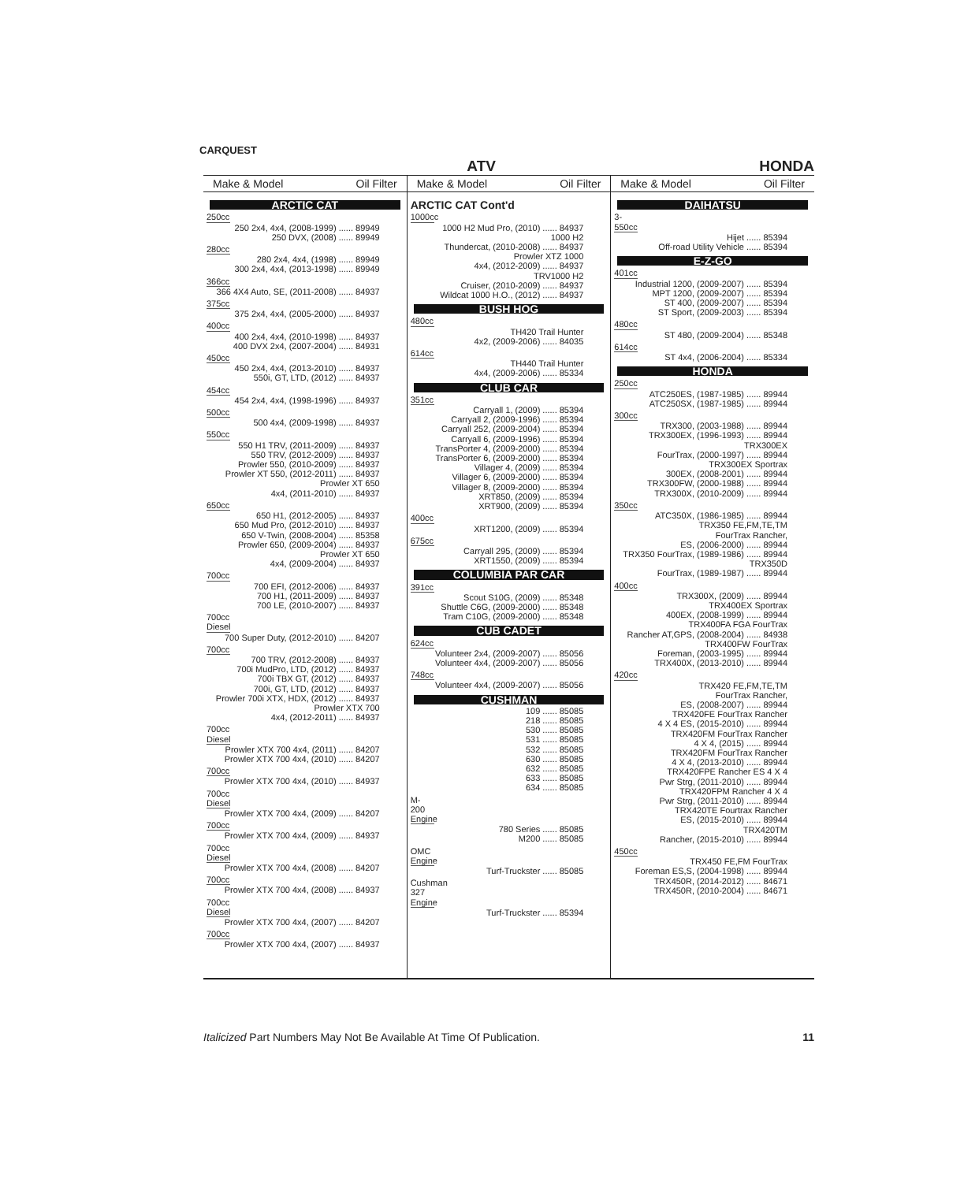CARQUEST
ATV HONDA
Make & Model Oil Filter
ARCTIC CAT
250cc
250 2x4, 4x4, (2008-1999) ...... 89949
250 DVX, (2008) ...... 89949
280cc
280 2x4, 4x4, (1998) ...... 89949
300 2x4, 4x4, (2013-1998) ...... 89949
366cc
366 4X4 Auto, SE, (2011-2008) ...... 84937
375cc
375 2x4, 4x4, (2005-2000) ...... 84937
400cc
400 2x4, 4x4, (2010-1998) ...... 84937
400 DVX 2x4, (2007-2004) ...... 84931
450cc
450 2x4, 4x4, (2013-2010) ...... 84937
550i, GT, LTD, (2012) ...... 84937
454cc
454 2x4, 4x4, (1998-1996) ...... 84937
500cc
500 4x4, (2009-1998) ...... 84937
550cc
550 H1 TRV, (2011-2009) ...... 84937
550 TRV, (2012-2009) ...... 84937
Prowler 550, (2010-2009) ...... 84937
Prowler XT 550, (2012-2011) ...... 84937
Prowler XT 650
4x4, (2011-2010) ...... 84937
650cc
650 H1, (2012-2005) ...... 84937
650 Mud Pro, (2012-2010) ...... 84937
650 V-Twin, (2008-2004) ...... 85358
Prowler 650, (2009-2004) ...... 84937
Prowler XT 650
4x4, (2009-2004) ...... 84937
700cc
700 EFI, (2012-2006) ...... 84937
700 H1, (2011-2009) ...... 84937
700 LE, (2010-2007) ...... 84937
700cc Diesel
700 Super Duty, (2012-2010) ...... 84207
700cc
700 TRV, (2012-2008) ...... 84937
700i MudPro, LTD, (2012) ...... 84937
700i TBX GT, (2012) ...... 84937
700i, GT, LTD, (2012) ...... 84937
Prowler 700i XTX, HDX, (2012) ...... 84937
Prowler XTX 700
4x4, (2012-2011) ...... 84937
700cc Diesel
Prowler XTX 700 4x4, (2011) ...... 84207
Prowler XTX 700 4x4, (2010) ...... 84207
700cc
Prowler XTX 700 4x4, (2010) ...... 84937
700cc Diesel
Prowler XTX 700 4x4, (2009) ...... 84207
700cc
Prowler XTX 700 4x4, (2009) ...... 84937
700cc Diesel
Prowler XTX 700 4x4, (2008) ...... 84207
700cc
Prowler XTX 700 4x4, (2008) ...... 84937
700cc Diesel
Prowler XTX 700 4x4, (2007) ...... 84207
700cc
Prowler XTX 700 4x4, (2007) ...... 84937
Make & Model Oil Filter
ARCTIC CAT Cont'd
1000cc
1000 H2 Mud Pro, (2010) ...... 84937
1000 H2
Thundercat, (2010-2008) ...... 84937
Prowler XTZ 1000
4x4, (2012-2009) ...... 84937
TRV1000 H2
Cruiser, (2010-2009) ...... 84937
Wildcat 1000 H.O., (2012) ...... 84937
BUSH HOG
480cc
TH420 Trail Hunter
4x2, (2009-2006) ...... 84035
614cc
TH440 Trail Hunter
4x4, (2009-2006) ...... 85334
CLUB CAR
351cc
Carryall 1, (2009) ...... 85394
Carryall 2, (2009-1996) ...... 85394
Carryall 252, (2009-2004) ...... 85394
Carryall 6, (2009-1996) ...... 85394
TransPorter 4, (2009-2000) ...... 85394
TransPorter 6, (2009-2000) ...... 85394
Villager 4, (2009) ...... 85394
Villager 6, (2009-2000) ...... 85394
Villager 8, (2009-2000) ...... 85394
XRT850, (2009) ...... 85394
XRT900, (2009) ...... 85394
400cc
XRT1200, (2009) ...... 85394
675cc
Carryall 295, (2009) ...... 85394
XRT1550, (2009) ...... 85394
COLUMBIA PAR CAR
391cc
Scout S10G, (2009) ...... 85348
Shuttle C6G, (2009-2000) ...... 85348
Tram C10G, (2009-2000) ...... 85348
CUB CADET
624cc
Volunteer 2x4, (2009-2007) ...... 85056
Volunteer 4x4, (2009-2007) ...... 85056
748cc
Volunteer 4x4, (2009-2007) ...... 85056
CUSHMAN
109 ...... 85085
218 ...... 85085
530 ...... 85085
531 ...... 85085
532 ...... 85085
630 ...... 85085
632 ...... 85085
633 ...... 85085
634 ...... 85085
M-200 Engine
780 Series ...... 85085
M200 ...... 85085
OMC Engine
Turf-Truckster ...... 85085
Cushman 327 Engine
Turf-Truckster ...... 85394
Make & Model Oil Filter
DAIHATSU
3-550cc
Hijet ...... 85394
Off-road Utility Vehicle ...... 85394
E-Z-GO
401cc
Industrial 1200, (2009-2007) ...... 85394
MPT 1200, (2009-2007) ...... 85394
ST 400, (2009-2007) ...... 85394
ST Sport, (2009-2003) ...... 85394
480cc
ST 480, (2009-2004) ...... 85348
614cc
ST 4x4, (2006-2004) ...... 85334
HONDA
250cc
ATC250ES, (1987-1985) ...... 89944
ATC250SX, (1987-1985) ...... 89944
300cc
TRX300, (2003-1988) ...... 89944
TRX300EX, (1996-1993) ...... 89944
TRX300EX
FourTrax, (2000-1997) ...... 89944
TRX300EX Sportrax
300EX, (2008-2001) ...... 89944
TRX300FW, (2000-1988) ...... 89944
TRX300X, (2010-2009) ...... 89944
350cc
ATC350X, (1986-1985) ...... 89944
TRX350 FE,FM,TE,TM
FourTrax Rancher,
ES, (2006-2000) ...... 89944
TRX350 FourTrax, (1989-1986) ...... 89944
TRX350D
FourTrax, (1989-1987) ...... 89944
400cc
TRX300X, (2009) ...... 89944
TRX400EX Sportrax
400EX, (2008-1999) ...... 89944
TRX400FA FGA FourTrax
Rancher AT,GPS, (2008-2004) ...... 84938
TRX400FW FourTrax
Foreman, (2003-1995) ...... 89944
TRX400X, (2013-2010) ...... 89944
420cc
TRX420 FE,FM,TE,TM
FourTrax Rancher,
ES, (2008-2007) ...... 89944
TRX420FE FourTrax Rancher
4 X 4 ES, (2015-2010) ...... 89944
TRX420FM FourTrax Rancher
4 X 4, (2015) ...... 89944
TRX420FM FourTrax Rancher
4 X 4, (2013-2010) ...... 89944
TRX420FPE Rancher ES 4 X 4
Pwr Strg, (2011-2010) ...... 89944
TRX420FPM Rancher 4 X 4
Pwr Strg, (2011-2010) ...... 89944
TRX420TE Fourtrax Rancher
ES, (2015-2010) ...... 89944
TRX420TM
Rancher, (2015-2010) ...... 89944
450cc
TRX450 FE,FM FourTrax
Foreman ES,S, (2004-1998) ...... 89944
TRX450R, (2014-2012) ...... 84671
TRX450R, (2010-2004) ...... 84671
Italicized Part Numbers May Not Be Available At Time Of Publication. 11